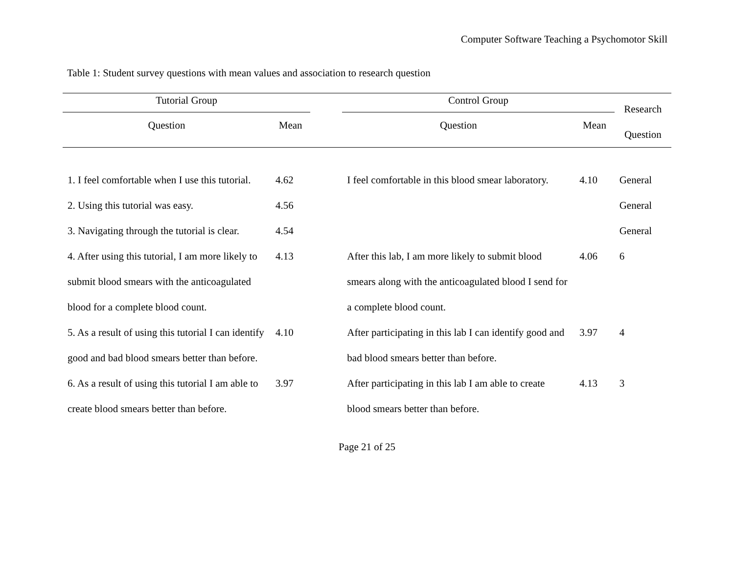Computer Software Teaching a Psychomotor Skill
Table 1: Student survey questions with mean values and association to research question
| Tutorial Group | | | Control Group | | Research Question |
| --- | --- | --- | --- | --- | --- |
| Question | Mean | | Question | Mean | |
| 1. I feel comfortable when I use this tutorial. | 4.62 | | I feel comfortable in this blood smear laboratory. | 4.10 | General |
| 2. Using this tutorial was easy. | 4.56 | | | | General |
| 3. Navigating through the tutorial is clear. | 4.54 | | | | General |
| 4. After using this tutorial, I am more likely to submit blood smears with the anticoagulated blood for a complete blood count. | 4.13 | | After this lab, I am more likely to submit blood smears along with the anticoagulated blood I send for a complete blood count. | 4.06 | 6 |
| 5. As a result of using this tutorial I can identify good and bad blood smears better than before. | 4.10 | | After participating in this lab I can identify good and bad blood smears better than before. | 3.97 | 4 |
| 6. As a result of using this tutorial I am able to create blood smears better than before. | 3.97 | | After participating in this lab I am able to create blood smears better than before. | 4.13 | 3 |
Page 21 of 25